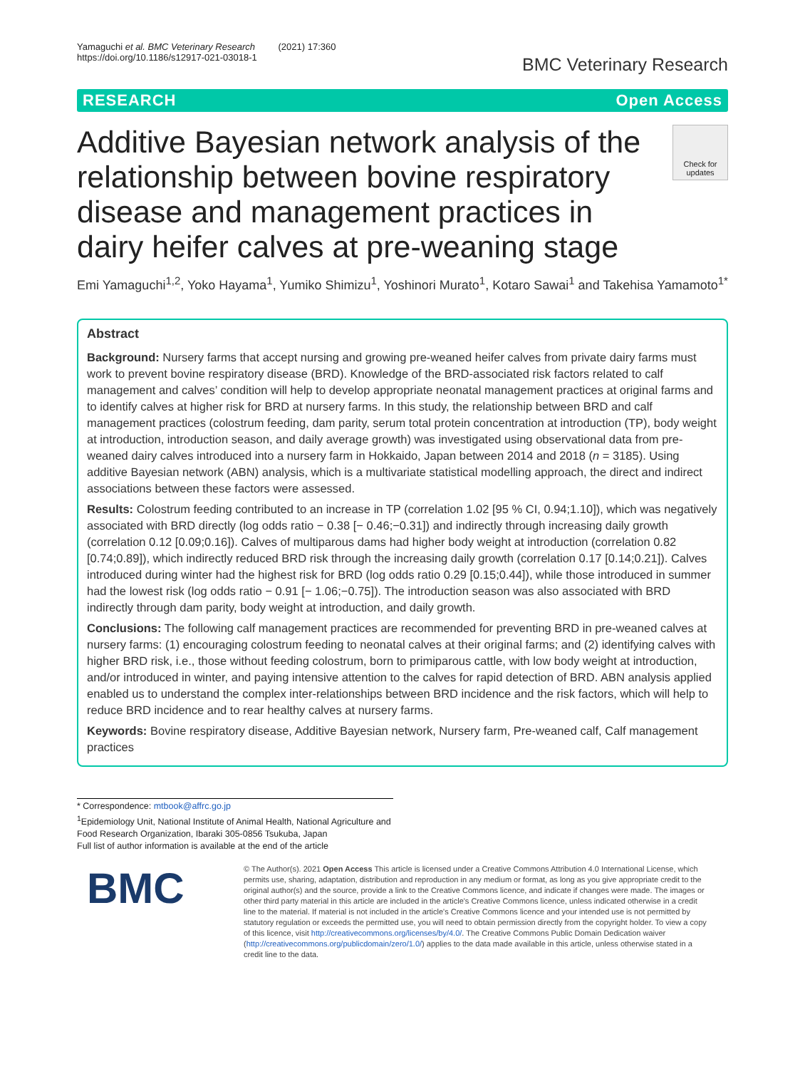Yamaguchi et al. BMC Veterinary Research (2021) 17:360
https://doi.org/10.1186/s12917-021-03018-1
BMC Veterinary Research
RESEARCH Open Access
Additive Bayesian network analysis of the relationship between bovine respiratory disease and management practices in dairy heifer calves at pre-weaning stage
Check for updates
Emi Yamaguchi<sup>1,2</sup>, Yoko Hayama<sup>1</sup>, Yumiko Shimizu<sup>1</sup>, Yoshinori Murato<sup>1</sup>, Kotaro Sawai<sup>1</sup> and Takehisa Yamamoto<sup>1*</sup>
Abstract
Background: Nursery farms that accept nursing and growing pre-weaned heifer calves from private dairy farms must work to prevent bovine respiratory disease (BRD). Knowledge of the BRD-associated risk factors related to calf management and calves’ condition will help to develop appropriate neonatal management practices at original farms and to identify calves at higher risk for BRD at nursery farms. In this study, the relationship between BRD and calf management practices (colostrum feeding, dam parity, serum total protein concentration at introduction (TP), body weight at introduction, introduction season, and daily average growth) was investigated using observational data from pre-weaned dairy calves introduced into a nursery farm in Hokkaido, Japan between 2014 and 2018 (n = 3185). Using additive Bayesian network (ABN) analysis, which is a multivariate statistical modelling approach, the direct and indirect associations between these factors were assessed.
Results: Colostrum feeding contributed to an increase in TP (correlation 1.02 [95 % CI, 0.94;1.10]), which was negatively associated with BRD directly (log odds ratio − 0.38 [− 0.46;−0.31]) and indirectly through increasing daily growth (correlation 0.12 [0.09;0.16]). Calves of multiparous dams had higher body weight at introduction (correlation 0.82 [0.74;0.89]), which indirectly reduced BRD risk through the increasing daily growth (correlation 0.17 [0.14;0.21]). Calves introduced during winter had the highest risk for BRD (log odds ratio 0.29 [0.15;0.44]), while those introduced in summer had the lowest risk (log odds ratio − 0.91 [− 1.06;−0.75]). The introduction season was also associated with BRD indirectly through dam parity, body weight at introduction, and daily growth.
Conclusions: The following calf management practices are recommended for preventing BRD in pre-weaned calves at nursery farms: (1) encouraging colostrum feeding to neonatal calves at their original farms; and (2) identifying calves with higher BRD risk, i.e., those without feeding colostrum, born to primiparous cattle, with low body weight at introduction, and/or introduced in winter, and paying intensive attention to the calves for rapid detection of BRD. ABN analysis applied enabled us to understand the complex inter-relationships between BRD incidence and the risk factors, which will help to reduce BRD incidence and to rear healthy calves at nursery farms.
Keywords: Bovine respiratory disease, Additive Bayesian network, Nursery farm, Pre-weaned calf, Calf management practices
* Correspondence: mtbook@affrc.go.jp
<sup>1</sup> Epidemiology Unit, National Institute of Animal Health, National Agriculture and Food Research Organization, Ibaraki 305-0856 Tsukuba, Japan
Full list of author information is available at the end of the article
BMC
© The Author(s). 2021 Open Access This article is licensed under a Creative Commons Attribution 4.0 International License, which permits use, sharing, adaptation, distribution and reproduction in any medium or format, as long as you give appropriate credit to the original author(s) and the source, provide a link to the Creative Commons licence, and indicate if changes were made. The images or other third party material in this article are included in the article's Creative Commons licence, unless indicated otherwise in a credit line to the material. If material is not included in the article's Creative Commons licence and your intended use is not permitted by statutory regulation or exceeds the permitted use, you will need to obtain permission directly from the copyright holder. To view a copy of this licence, visit http://creativecommons.org/licenses/by/4.0/. The Creative Commons Public Domain Dedication waiver (http://creativecommons.org/publicdomain/zero/1.0/) applies to the data made available in this article, unless otherwise stated in a credit line to the data.